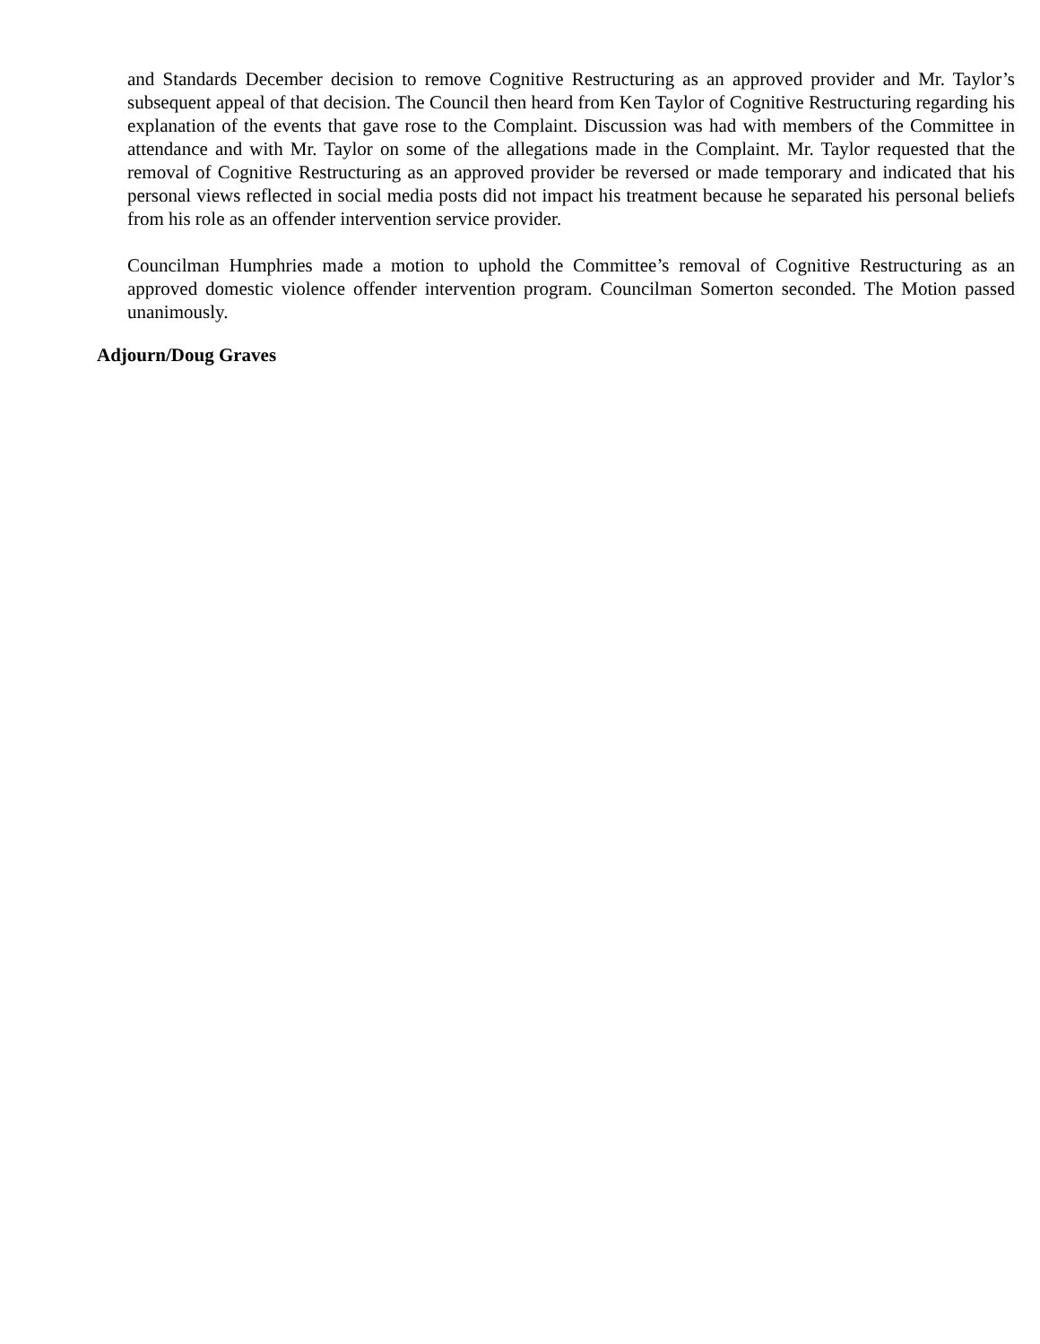and Standards December decision to remove Cognitive Restructuring as an approved provider and Mr. Taylor’s subsequent appeal of that decision. The Council then heard from Ken Taylor of Cognitive Restructuring regarding his explanation of the events that gave rose to the Complaint. Discussion was had with members of the Committee in attendance and with Mr. Taylor on some of the allegations made in the Complaint. Mr. Taylor requested that the removal of Cognitive Restructuring as an approved provider be reversed or made temporary and indicated that his personal views reflected in social media posts did not impact his treatment because he separated his personal beliefs from his role as an offender intervention service provider.
Councilman Humphries made a motion to uphold the Committee’s removal of Cognitive Restructuring as an approved domestic violence offender intervention program. Councilman Somerton seconded. The Motion passed unanimously.
Adjourn/Doug Graves